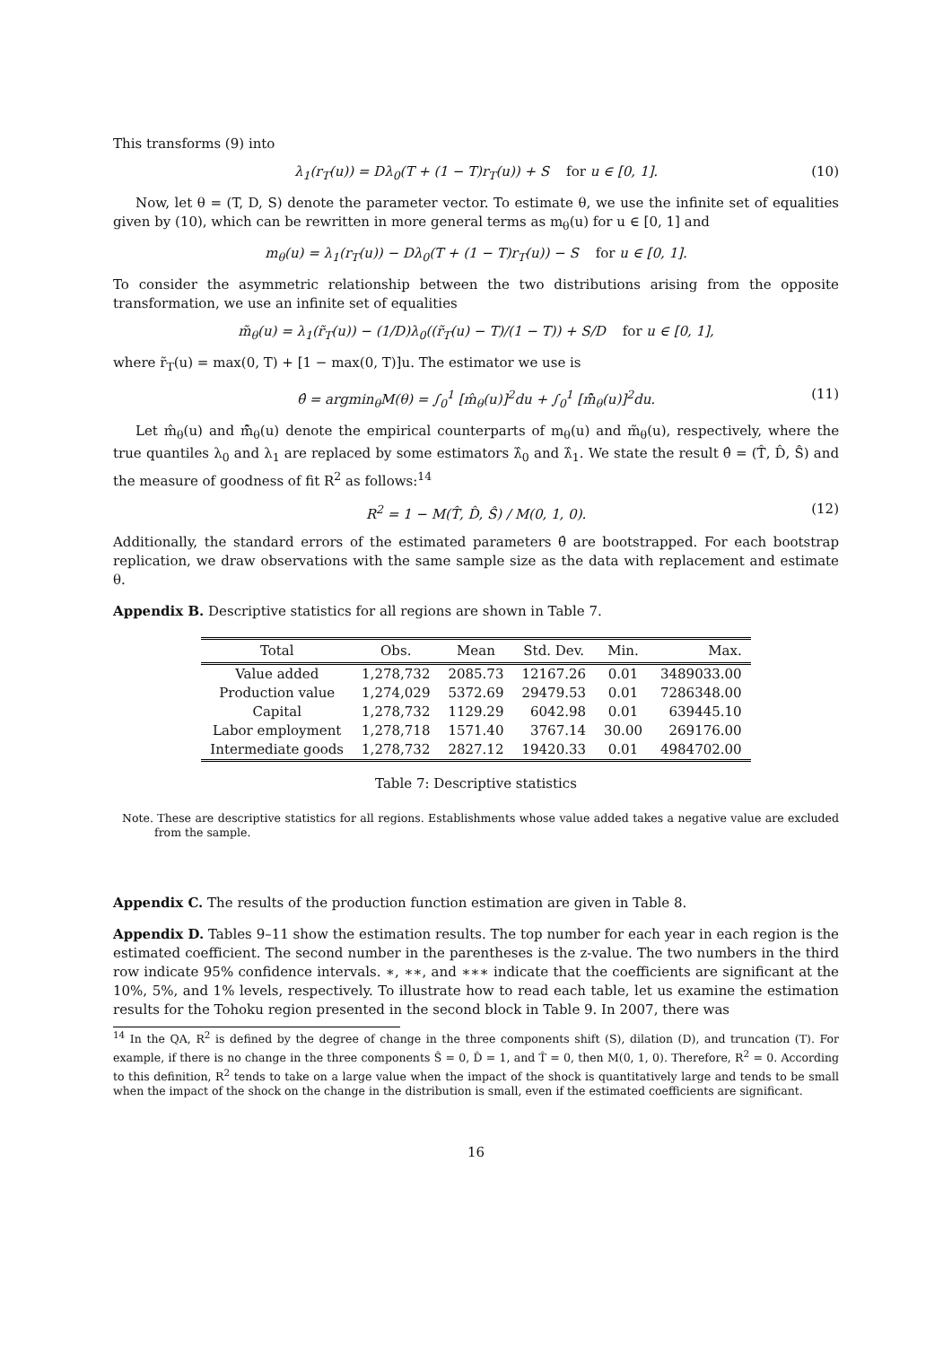This transforms (9) into
λ<sub>1</sub>(r<sub>T</sub>(u)) = Dλ<sub>0</sub>(T + (1 − T)r<sub>T</sub>(u)) + S for u ∈ [0, 1]. (10)
Now, let θ = (T, D, S) denote the parameter vector. To estimate θ, we use the infinite set of equalities given by (10), which can be rewritten in more general terms as m<sub>θ</sub>(u) for u ∈ [0, 1] and
m<sub>θ</sub>(u) = λ<sub>1</sub>(r<sub>T</sub>(u)) − Dλ<sub>0</sub>(T + (1 − T)r<sub>T</sub>(u)) − S for u ∈ [0, 1].
To consider the asymmetric relationship between the two distributions arising from the opposite transformation, we use an infinite set of equalities
m̃<sub>θ</sub>(u) = λ<sub>1</sub>(r̃<sub>T</sub>(u)) − (1/D)λ<sub>0</sub>((r̃<sub>T</sub>(u) − T)/(1 − T)) + S/D for u ∈ [0, 1],
where r̃<sub>T</sub>(u) = max(0, T) + [1 − max(0, T)]u. The estimator we use is
θ̂ = argmin<sub>θ</sub>M(θ) = ∫<sub>0</sub><sup>1</sup> [m̂<sub>θ</sub>(u)]<sup>2</sup>du + ∫<sub>0</sub><sup>1</sup> [m̃̂<sub>θ</sub>(u)]<sup>2</sup>du. (11)
Let m̂<sub>θ</sub>(u) and m̃̂<sub>θ</sub>(u) denote the empirical counterparts of m<sub>θ</sub>(u) and m̃<sub>θ</sub>(u), respectively, where the true quantiles λ<sub>0</sub> and λ<sub>1</sub> are replaced by some estimators λ̂<sub>0</sub> and λ̂<sub>1</sub>. We state the result θ̂ = (T̂, D̂, Ŝ) and the measure of goodness of fit R<sup>2</sup> as follows:<sup>14</sup>
R<sup>2</sup> = 1 − M(T̂, D̂, Ŝ) / M(0, 1, 0). (12)
Additionally, the standard errors of the estimated parameters θ̂ are bootstrapped. For each bootstrap replication, we draw observations with the same sample size as the data with replacement and estimate θ.
Appendix B. Descriptive statistics for all regions are shown in Table 7.
| Total | Obs. | Mean | Std. Dev. | Min. | Max. |
| --- | --- | --- | --- | --- | --- |
| Value added | 1,278,732 | 2085.73 | 12167.26 | 0.01 | 3489033.00 |
| Production value | 1,274,029 | 5372.69 | 29479.53 | 0.01 | 7286348.00 |
| Capital | 1,278,732 | 1129.29 | 6042.98 | 0.01 | 639445.10 |
| Labor employment | 1,278,718 | 1571.40 | 3767.14 | 30.00 | 269176.00 |
| Intermediate goods | 1,278,732 | 2827.12 | 19420.33 | 0.01 | 4984702.00 |
Table 7: Descriptive statistics
Note. These are descriptive statistics for all regions. Establishments whose value added takes a negative value are excluded from the sample.
Appendix C. The results of the production function estimation are given in Table 8.
Appendix D. Tables 9–11 show the estimation results. The top number for each year in each region is the estimated coefficient. The second number in the parentheses is the z-value. The two numbers in the third row indicate 95% confidence intervals. ∗, ∗∗, and ∗∗∗ indicate that the coefficients are significant at the 10%, 5%, and 1% levels, respectively. To illustrate how to read each table, let us examine the estimation results for the Tohoku region presented in the second block in Table 9. In 2007, there was
<sup>14</sup> In the QA, R<sup>2</sup> is defined by the degree of change in the three components shift (S), dilation (D), and truncation (T). For example, if there is no change in the three components Ŝ = 0, D̂ = 1, and T̂ = 0, then M(0, 1, 0). Therefore, R<sup>2</sup> = 0. According to this definition, R<sup>2</sup> tends to take on a large value when the impact of the shock is quantitatively large and tends to be small when the impact of the shock on the change in the distribution is small, even if the estimated coefficients are significant.
16